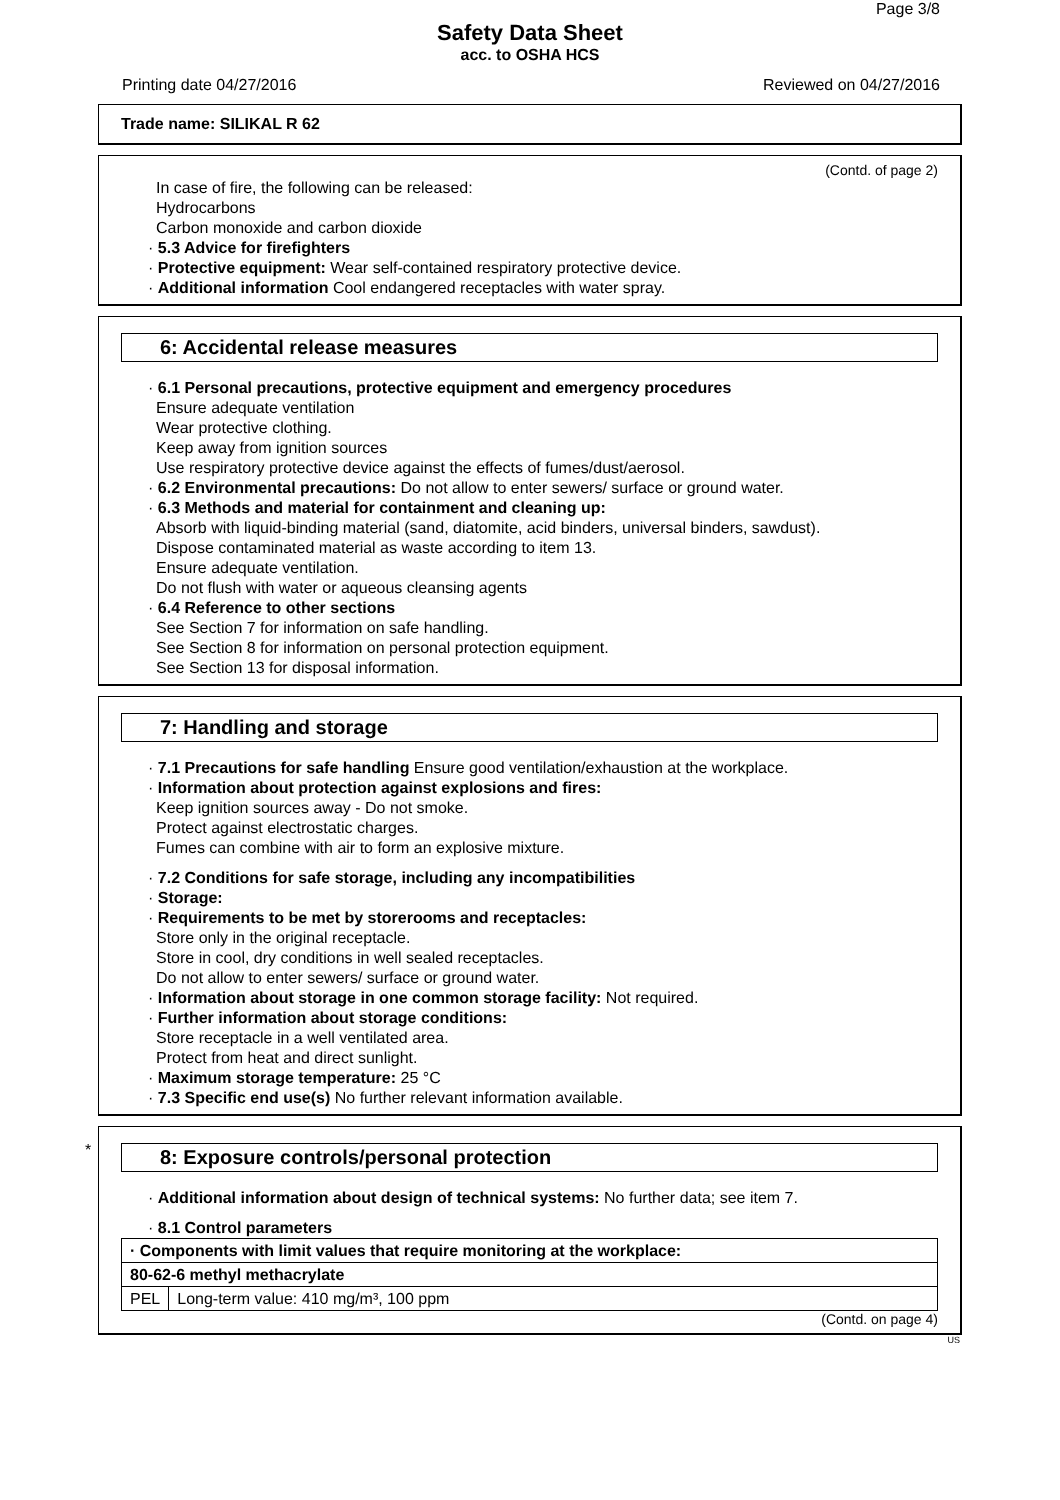Page 3/8
Safety Data Sheet
acc. to OSHA HCS
Printing date 04/27/2016 Reviewed on 04/27/2016
Trade name: SILIKAL R 62
(Contd. of page 2)
In case of fire, the following can be released:
Hydrocarbons
Carbon monoxide and carbon dioxide
· 5.3 Advice for firefighters
· Protective equipment: Wear self-contained respiratory protective device.
· Additional information Cool endangered receptacles with water spray.
6: Accidental release measures
· 6.1 Personal precautions, protective equipment and emergency procedures
Ensure adequate ventilation
Wear protective clothing.
Keep away from ignition sources
Use respiratory protective device against the effects of fumes/dust/aerosol.
· 6.2 Environmental precautions: Do not allow to enter sewers/ surface or ground water.
· 6.3 Methods and material for containment and cleaning up:
Absorb with liquid-binding material (sand, diatomite, acid binders, universal binders, sawdust).
Dispose contaminated material as waste according to item 13.
Ensure adequate ventilation.
Do not flush with water or aqueous cleansing agents
· 6.4 Reference to other sections
See Section 7 for information on safe handling.
See Section 8 for information on personal protection equipment.
See Section 13 for disposal information.
7: Handling and storage
· 7.1 Precautions for safe handling Ensure good ventilation/exhaustion at the workplace.
· Information about protection against explosions and fires:
Keep ignition sources away - Do not smoke.
Protect against electrostatic charges.
Fumes can combine with air to form an explosive mixture.
· 7.2 Conditions for safe storage, including any incompatibilities
· Storage:
· Requirements to be met by storerooms and receptacles:
Store only in the original receptacle.
Store in cool, dry conditions in well sealed receptacles.
Do not allow to enter sewers/ surface or ground water.
· Information about storage in one common storage facility: Not required.
· Further information about storage conditions:
Store receptacle in a well ventilated area.
Protect from heat and direct sunlight.
· Maximum storage temperature: 25 °C
· 7.3 Specific end use(s) No further relevant information available.
*
8: Exposure controls/personal protection
· Additional information about design of technical systems: No further data; see item 7.
· 8.1 Control parameters
| · Components with limit values that require monitoring at the workplace: | |
| 80-62-6 methyl methacrylate | |
| PEL | Long-term value: 410 mg/m³, 100 ppm |
(Contd. on page 4)
US